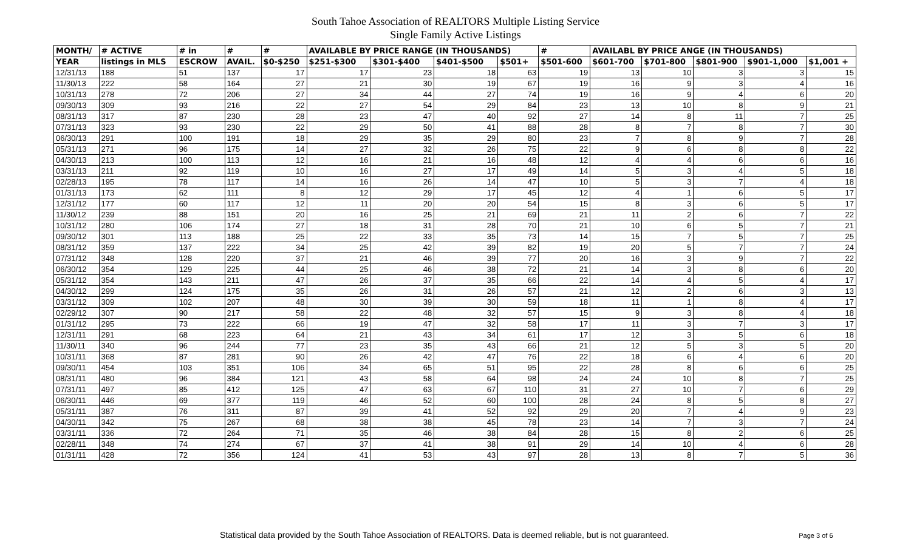South Tahoe Association of REALTORS Multiple Listing Service
Single Family Active Listings
| MONTH/ | # ACTIVE | # in | # | # | AVAILABLE BY PRICE RANGE (IN THOUSANDS) | | | | # | AVAILABL BY PRICE ANGE (IN THOUSANDS) | | | | |
| --- | --- | --- | --- | --- | --- | --- | --- | --- | --- | --- | --- | --- | --- | --- |
| YEAR | listings in MLS | ESCROW | AVAIL. | $0-$250 | $251-$300 | $301-$400 | $401-$500 | $501+ | $501-600 | $601-700 | $701-800 | $801-900 | $901-1,000 | $1,001 + |
| 12/31/13 | 188 | 51 | 137 | 17 | 17 | 23 | 18 | 63 | 19 | 13 | 10 | 3 | 3 | 15 |
| 11/30/13 | 222 | 58 | 164 | 27 | 21 | 30 | 19 | 67 | 19 | 16 | 9 | 3 | 4 | 16 |
| 10/31/13 | 278 | 72 | 206 | 27 | 34 | 44 | 27 | 74 | 19 | 16 | 9 | 4 | 6 | 20 |
| 09/30/13 | 309 | 93 | 216 | 22 | 27 | 54 | 29 | 84 | 23 | 13 | 10 | 8 | 9 | 21 |
| 08/31/13 | 317 | 87 | 230 | 28 | 23 | 47 | 40 | 92 | 27 | 14 | 8 | 11 | 7 | 25 |
| 07/31/13 | 323 | 93 | 230 | 22 | 29 | 50 | 41 | 88 | 28 | 8 | 7 | 8 | 7 | 30 |
| 06/30/13 | 291 | 100 | 191 | 18 | 29 | 35 | 29 | 80 | 23 | 7 | 8 | 9 | 7 | 28 |
| 05/31/13 | 271 | 96 | 175 | 14 | 27 | 32 | 26 | 75 | 22 | 9 | 6 | 8 | 8 | 22 |
| 04/30/13 | 213 | 100 | 113 | 12 | 16 | 21 | 16 | 48 | 12 | 4 | 4 | 6 | 6 | 16 |
| 03/31/13 | 211 | 92 | 119 | 10 | 16 | 27 | 17 | 49 | 14 | 5 | 3 | 4 | 5 | 18 |
| 02/28/13 | 195 | 78 | 117 | 14 | 16 | 26 | 14 | 47 | 10 | 5 | 3 | 7 | 4 | 18 |
| 01/31/13 | 173 | 62 | 111 | 8 | 12 | 29 | 17 | 45 | 12 | 4 | 1 | 6 | 5 | 17 |
| 12/31/12 | 177 | 60 | 117 | 12 | 11 | 20 | 20 | 54 | 15 | 8 | 3 | 6 | 5 | 17 |
| 11/30/12 | 239 | 88 | 151 | 20 | 16 | 25 | 21 | 69 | 21 | 11 | 2 | 6 | 7 | 22 |
| 10/31/12 | 280 | 106 | 174 | 27 | 18 | 31 | 28 | 70 | 21 | 10 | 6 | 5 | 7 | 21 |
| 09/30/12 | 301 | 113 | 188 | 25 | 22 | 33 | 35 | 73 | 14 | 15 | 7 | 5 | 7 | 25 |
| 08/31/12 | 359 | 137 | 222 | 34 | 25 | 42 | 39 | 82 | 19 | 20 | 5 | 7 | 7 | 24 |
| 07/31/12 | 348 | 128 | 220 | 37 | 21 | 46 | 39 | 77 | 20 | 16 | 3 | 9 | 7 | 22 |
| 06/30/12 | 354 | 129 | 225 | 44 | 25 | 46 | 38 | 72 | 21 | 14 | 3 | 8 | 6 | 20 |
| 05/31/12 | 354 | 143 | 211 | 47 | 26 | 37 | 35 | 66 | 22 | 14 | 4 | 5 | 4 | 17 |
| 04/30/12 | 299 | 124 | 175 | 35 | 26 | 31 | 26 | 57 | 21 | 12 | 2 | 6 | 3 | 13 |
| 03/31/12 | 309 | 102 | 207 | 48 | 30 | 39 | 30 | 59 | 18 | 11 | 1 | 8 | 4 | 17 |
| 02/29/12 | 307 | 90 | 217 | 58 | 22 | 48 | 32 | 57 | 15 | 9 | 3 | 8 | 4 | 18 |
| 01/31/12 | 295 | 73 | 222 | 66 | 19 | 47 | 32 | 58 | 17 | 11 | 3 | 7 | 3 | 17 |
| 12/31/11 | 291 | 68 | 223 | 64 | 21 | 43 | 34 | 61 | 17 | 12 | 3 | 5 | 6 | 18 |
| 11/30/11 | 340 | 96 | 244 | 77 | 23 | 35 | 43 | 66 | 21 | 12 | 5 | 3 | 5 | 20 |
| 10/31/11 | 368 | 87 | 281 | 90 | 26 | 42 | 47 | 76 | 22 | 18 | 6 | 4 | 6 | 20 |
| 09/30/11 | 454 | 103 | 351 | 106 | 34 | 65 | 51 | 95 | 22 | 28 | 8 | 6 | 6 | 25 |
| 08/31/11 | 480 | 96 | 384 | 121 | 43 | 58 | 64 | 98 | 24 | 24 | 10 | 8 | 7 | 25 |
| 07/31/11 | 497 | 85 | 412 | 125 | 47 | 63 | 67 | 110 | 31 | 27 | 10 | 7 | 6 | 29 |
| 06/30/11 | 446 | 69 | 377 | 119 | 46 | 52 | 60 | 100 | 28 | 24 | 8 | 5 | 8 | 27 |
| 05/31/11 | 387 | 76 | 311 | 87 | 39 | 41 | 52 | 92 | 29 | 20 | 7 | 4 | 9 | 23 |
| 04/30/11 | 342 | 75 | 267 | 68 | 38 | 38 | 45 | 78 | 23 | 14 | 7 | 3 | 7 | 24 |
| 03/31/11 | 336 | 72 | 264 | 71 | 35 | 46 | 38 | 84 | 28 | 15 | 8 | 2 | 6 | 25 |
| 02/28/11 | 348 | 74 | 274 | 67 | 37 | 41 | 38 | 91 | 29 | 14 | 10 | 4 | 6 | 28 |
| 01/31/11 | 428 | 72 | 356 | 124 | 41 | 53 | 43 | 97 | 28 | 13 | 8 | 7 | 5 | 36 |
Statistical data provided by the South Tahoe Association of REALTORS. Data is deemed reliable, but is not guaranteed. Page 3 of 6